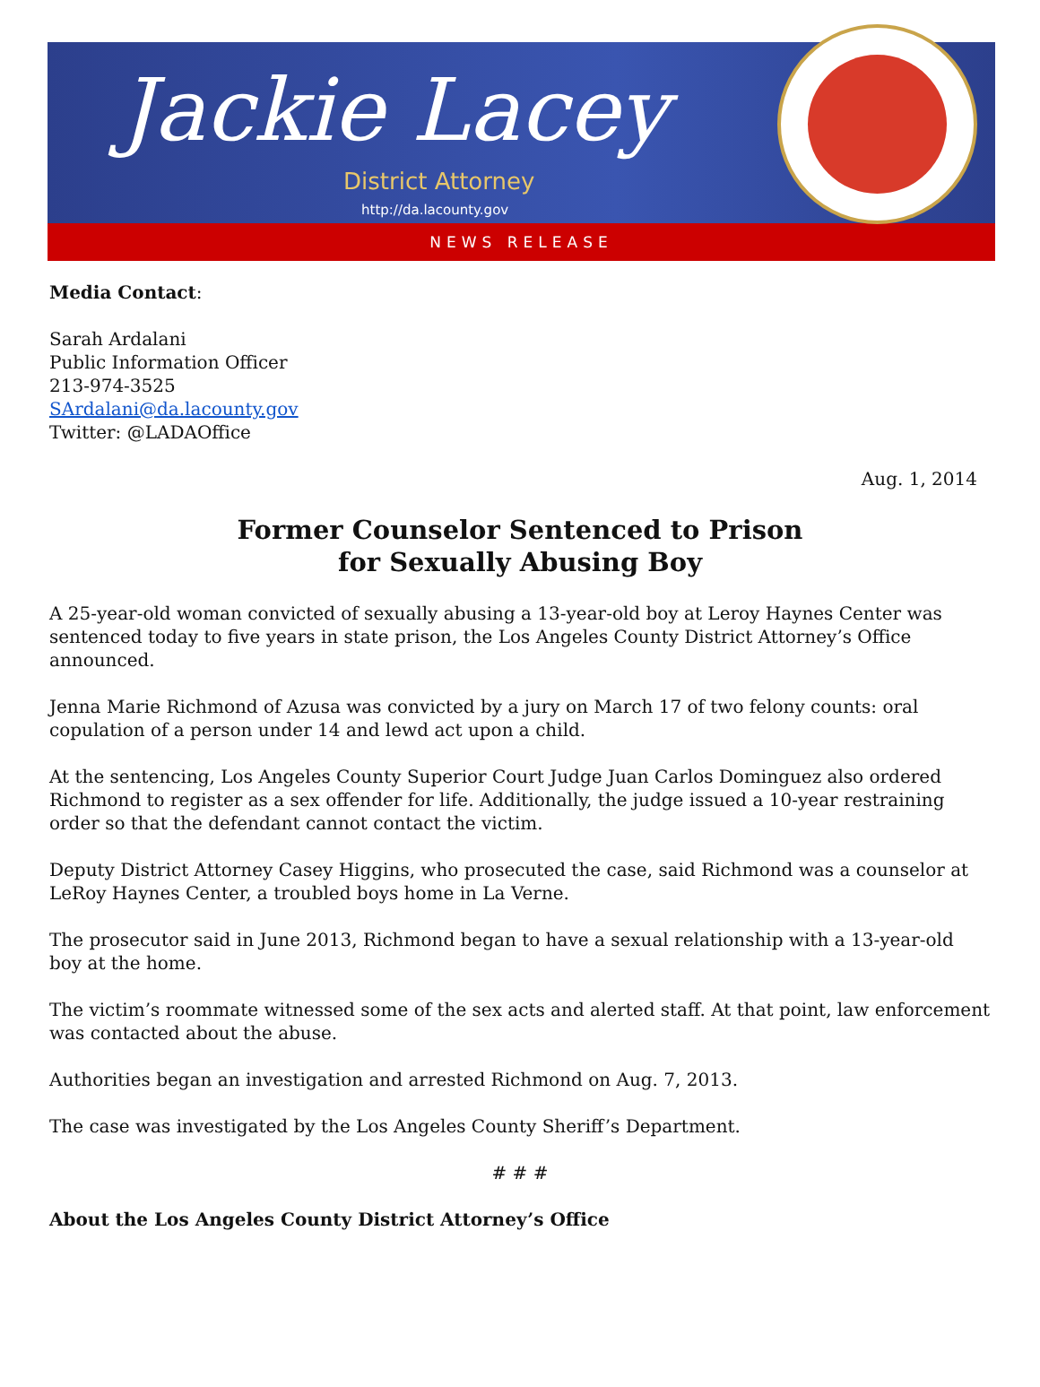Jackie Lacey
District Attorney
http://da.lacounty.gov
NEWS RELEASE
Media Contact:
Sarah Ardalani
Public Information Officer
213-974-3525
SArdalani@da.lacounty.gov
Twitter: @LADAOffice
Aug. 1, 2014
Former Counselor Sentenced to Prison
for Sexually Abusing Boy
A 25-year-old woman convicted of sexually abusing a 13-year-old boy at Leroy Haynes Center was sentenced today to five years in state prison, the Los Angeles County District Attorney’s Office announced.
Jenna Marie Richmond of Azusa was convicted by a jury on March 17 of two felony counts: oral copulation of a person under 14 and lewd act upon a child.
At the sentencing, Los Angeles County Superior Court Judge Juan Carlos Dominguez also ordered Richmond to register as a sex offender for life. Additionally, the judge issued a 10-year restraining order so that the defendant cannot contact the victim.
Deputy District Attorney Casey Higgins, who prosecuted the case, said Richmond was a counselor at LeRoy Haynes Center, a troubled boys home in La Verne.
The prosecutor said in June 2013, Richmond began to have a sexual relationship with a 13-year-old boy at the home.
The victim’s roommate witnessed some of the sex acts and alerted staff. At that point, law enforcement was contacted about the abuse.
Authorities began an investigation and arrested Richmond on Aug. 7, 2013.
The case was investigated by the Los Angeles County Sheriff’s Department.
# # #
About the Los Angeles County District Attorney’s Office